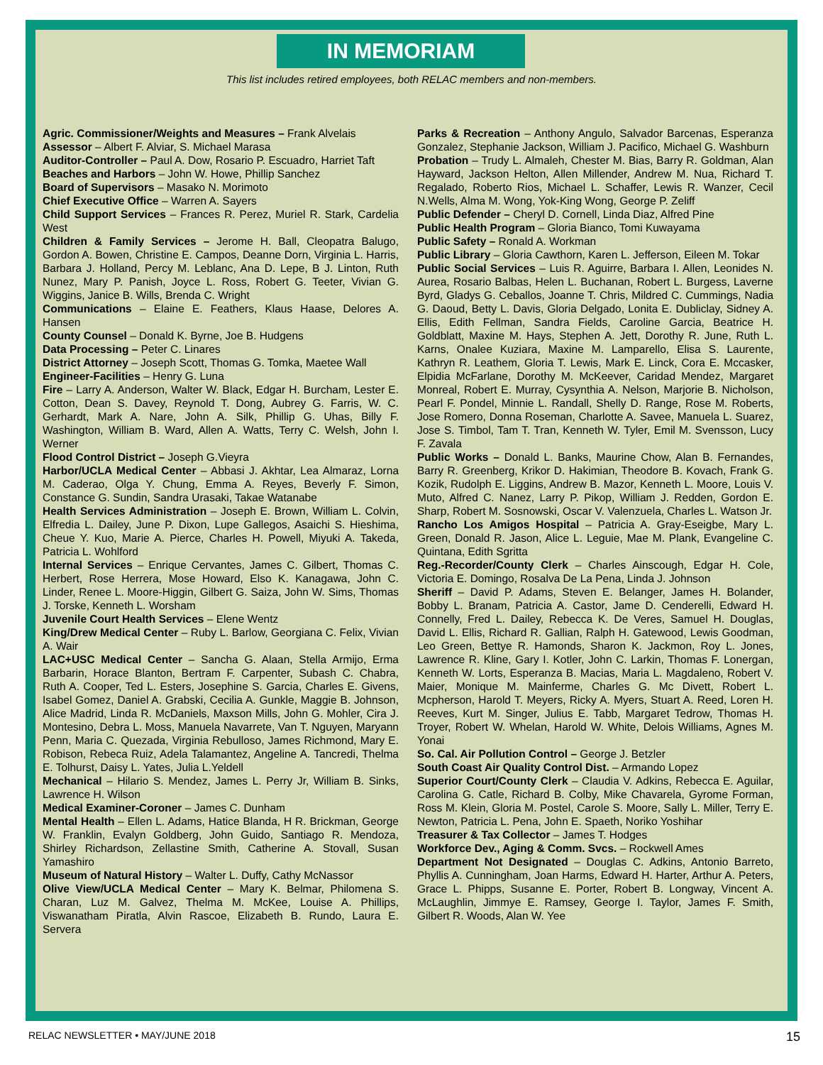IN MEMORIAM
This list includes retired employees, both RELAC members and non-members.
Agric. Commissioner/Weights and Measures – Frank Alvelais
Assessor – Albert F. Alviar, S. Michael Marasa
Auditor-Controller – Paul A. Dow, Rosario P. Escuadro, Harriet Taft
Beaches and Harbors – John W. Howe, Phillip Sanchez
Board of Supervisors – Masako N. Morimoto
Chief Executive Office – Warren A. Sayers
Child Support Services – Frances R. Perez, Muriel R. Stark, Cardelia West
Children & Family Services – Jerome H. Ball, Cleopatra Balugo, Gordon A. Bowen, Christine E. Campos, Deanne Dorn, Virginia L. Harris, Barbara J. Holland, Percy M. Leblanc, Ana D. Lepe, B J. Linton, Ruth Nunez, Mary P. Panish, Joyce L. Ross, Robert G. Teeter, Vivian G. Wiggins, Janice B. Wills, Brenda C. Wright
Communications – Elaine E. Feathers, Klaus Haase, Delores A. Hansen
County Counsel – Donald K. Byrne, Joe B. Hudgens
Data Processing – Peter C. Linares
District Attorney – Joseph Scott, Thomas G. Tomka, Maetee Wall
Engineer-Facilities – Henry G. Luna
Fire – Larry A. Anderson, Walter W. Black, Edgar H. Burcham, Lester E. Cotton, Dean S. Davey, Reynold T. Dong, Aubrey G. Farris, W. C. Gerhardt, Mark A. Nare, John A. Silk, Phillip G. Uhas, Billy F. Washington, William B. Ward, Allen A. Watts, Terry C. Welsh, John I. Werner
Flood Control District – Joseph G.Vieyra
Harbor/UCLA Medical Center – Abbasi J. Akhtar, Lea Almaraz, Lorna M. Caderao, Olga Y. Chung, Emma A. Reyes, Beverly F. Simon, Constance G. Sundin, Sandra Urasaki, Takae Watanabe
Health Services Administration – Joseph E. Brown, William L. Colvin, Elfredia L. Dailey, June P. Dixon, Lupe Gallegos, Asaichi S. Hieshima, Cheue Y. Kuo, Marie A. Pierce, Charles H. Powell, Miyuki A. Takeda, Patricia L. Wohlford
Internal Services – Enrique Cervantes, James C. Gilbert, Thomas C. Herbert, Rose Herrera, Mose Howard, Elso K. Kanagawa, John C. Linder, Renee L. Moore-Higgin, Gilbert G. Saiza, John W. Sims, Thomas J. Torske, Kenneth L. Worsham
Juvenile Court Health Services – Elene Wentz
King/Drew Medical Center – Ruby L. Barlow, Georgiana C. Felix, Vivian A. Wair
LAC+USC Medical Center – Sancha G. Alaan, Stella Armijo, Erma Barbarin, Horace Blanton, Bertram F. Carpenter, Subash C. Chabra, Ruth A. Cooper, Ted L. Esters, Josephine S. Garcia, Charles E. Givens, Isabel Gomez, Daniel A. Grabski, Cecilia A. Gunkle, Maggie B. Johnson, Alice Madrid, Linda R. McDaniels, Maxson Mills, John G. Mohler, Cira J. Montesino, Debra L. Moss, Manuela Navarrete, Van T. Nguyen, Maryann Penn, Maria C. Quezada, Virginia Rebulloso, James Richmond, Mary E. Robison, Rebeca Ruiz, Adela Talamantez, Angeline A. Tancredi, Thelma E. Tolhurst, Daisy L. Yates, Julia L.Yeldell
Mechanical – Hilario S. Mendez, James L. Perry Jr, William B. Sinks, Lawrence H. Wilson
Medical Examiner-Coroner – James C. Dunham
Mental Health – Ellen L. Adams, Hatice Blanda, H R. Brickman, George W. Franklin, Evalyn Goldberg, John Guido, Santiago R. Mendoza, Shirley Richardson, Zellastine Smith, Catherine A. Stovall, Susan Yamashiro
Museum of Natural History – Walter L. Duffy, Cathy McNassor
Olive View/UCLA Medical Center – Mary K. Belmar, Philomena S. Charan, Luz M. Galvez, Thelma M. McKee, Louise A. Phillips, Viswanatham Piratla, Alvin Rascoe, Elizabeth B. Rundo, Laura E. Servera
Parks & Recreation – Anthony Angulo, Salvador Barcenas, Esperanza Gonzalez, Stephanie Jackson, William J. Pacifico, Michael G. Washburn
Probation – Trudy L. Almaleh, Chester M. Bias, Barry R. Goldman, Alan Hayward, Jackson Helton, Allen Millender, Andrew M. Nua, Richard T. Regalado, Roberto Rios, Michael L. Schaffer, Lewis R. Wanzer, Cecil N.Wells, Alma M. Wong, Yok-King Wong, George P. Zeliff
Public Defender – Cheryl D. Cornell, Linda Diaz, Alfred Pine
Public Health Program – Gloria Bianco, Tomi Kuwayama
Public Safety – Ronald A. Workman
Public Library – Gloria Cawthorn, Karen L. Jefferson, Eileen M. Tokar
Public Social Services – Luis R. Aguirre, Barbara I. Allen, Leonides N. Aurea, Rosario Balbas, Helen L. Buchanan, Robert L. Burgess, Laverne Byrd, Gladys G. Ceballos, Joanne T. Chris, Mildred C. Cummings, Nadia G. Daoud, Betty L. Davis, Gloria Delgado, Lonita E. Dubliclay, Sidney A. Ellis, Edith Fellman, Sandra Fields, Caroline Garcia, Beatrice H. Goldblatt, Maxine M. Hays, Stephen A. Jett, Dorothy R. June, Ruth L. Karns, Onalee Kuziara, Maxine M. Lamparello, Elisa S. Laurente, Kathryn R. Leathem, Gloria T. Lewis, Mark E. Linck, Cora E. Mccasker, Elpidia McFarlane, Dorothy M. McKeever, Caridad Mendez, Margaret Monreal, Robert E. Murray, Cysynthia A. Nelson, Marjorie B. Nicholson, Pearl F. Pondel, Minnie L. Randall, Shelly D. Range, Rose M. Roberts, Jose Romero, Donna Roseman, Charlotte A. Savee, Manuela L. Suarez, Jose S. Timbol, Tam T. Tran, Kenneth W. Tyler, Emil M. Svensson, Lucy F. Zavala
Public Works – Donald L. Banks, Maurine Chow, Alan B. Fernandes, Barry R. Greenberg, Krikor D. Hakimian, Theodore B. Kovach, Frank G. Kozik, Rudolph E. Liggins, Andrew B. Mazor, Kenneth L. Moore, Louis V. Muto, Alfred C. Nanez, Larry P. Pikop, William J. Redden, Gordon E. Sharp, Robert M. Sosnowski, Oscar V. Valenzuela, Charles L. Watson Jr.
Rancho Los Amigos Hospital – Patricia A. Gray-Eseigbe, Mary L. Green, Donald R. Jason, Alice L. Leguie, Mae M. Plank, Evangeline C. Quintana, Edith Sgritta
Reg.-Recorder/County Clerk – Charles Ainscough, Edgar H. Cole, Victoria E. Domingo, Rosalva De La Pena, Linda J. Johnson
Sheriff – David P. Adams, Steven E. Belanger, James H. Bolander, Bobby L. Branam, Patricia A. Castor, Jame D. Cenderelli, Edward H. Connelly, Fred L. Dailey, Rebecca K. De Veres, Samuel H. Douglas, David L. Ellis, Richard R. Gallian, Ralph H. Gatewood, Lewis Goodman, Leo Green, Bettye R. Hamonds, Sharon K. Jackmon, Roy L. Jones, Lawrence R. Kline, Gary I. Kotler, John C. Larkin, Thomas F. Lonergan, Kenneth W. Lorts, Esperanza B. Macias, Maria L. Magdaleno, Robert V. Maier, Monique M. Mainferme, Charles G. Mc Divett, Robert L. Mcpherson, Harold T. Meyers, Ricky A. Myers, Stuart A. Reed, Loren H. Reeves, Kurt M. Singer, Julius E. Tabb, Margaret Tedrow, Thomas H. Troyer, Robert W. Whelan, Harold W. White, Delois Williams, Agnes M. Yonai
So. Cal. Air Pollution Control – George J. Betzler
South Coast Air Quality Control Dist. – Armando Lopez
Superior Court/County Clerk – Claudia V. Adkins, Rebecca E. Aguilar, Carolina G. Catle, Richard B. Colby, Mike Chavarela, Gyrome Forman, Ross M. Klein, Gloria M. Postel, Carole S. Moore, Sally L. Miller, Terry E. Newton, Patricia L. Pena, John E. Spaeth, Noriko Yoshihar
Treasurer & Tax Collector – James T. Hodges
Workforce Dev., Aging & Comm. Svcs. – Rockwell Ames
Department Not Designated – Douglas C. Adkins, Antonio Barreto, Phyllis A. Cunningham, Joan Harms, Edward H. Harter, Arthur A. Peters, Grace L. Phipps, Susanne E. Porter, Robert B. Longway, Vincent A. McLaughlin, Jimmye E. Ramsey, George I. Taylor, James F. Smith, Gilbert R. Woods, Alan W. Yee
RELAC NEWSLETTER • MAY/JUNE 2018 15